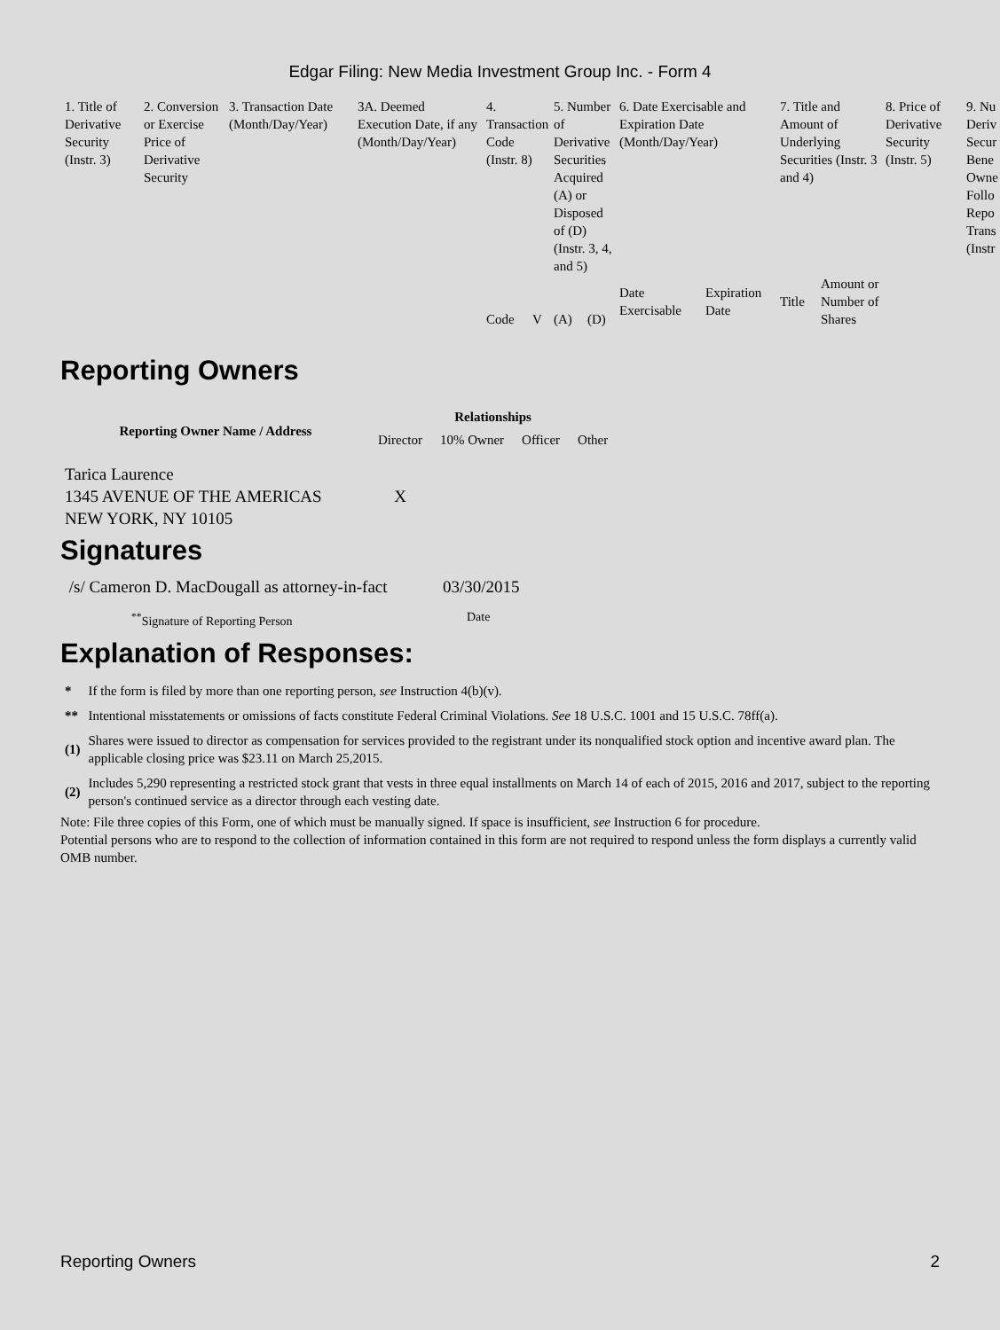Edgar Filing: New Media Investment Group Inc. - Form 4
| 1. Title of Derivative Security (Instr. 3) | 2. Conversion or Exercise Price of Derivative Security | 3. Transaction Date (Month/Day/Year) | 3A. Deemed Execution Date, if any (Month/Day/Year) | 4. Transaction Code (Instr. 8) | | 5. Number of Derivative Securities Acquired (A) or Disposed of (D) (Instr. 3, 4, and 5) | | 6. Date Exercisable and Expiration Date (Month/Day/Year) | | 7. Title and Amount of Underlying Securities (Instr. 3 and 4) | | 8. Price of Derivative Security (Instr. 5) | 9. Nu Deriv Secur Bene Owne Follo Repo Trans (Instr |
| | | | | | | | | Date Exercisable | Expiration Date | Title | Amount or Number of Shares | | |
| | | | | Code | V | (A) | (D) | | | | | | |
Reporting Owners
| Reporting Owner Name / Address | Relationships | | | |
| --- | --- | --- | --- | --- |
| | Director | 10% Owner | Officer | Other |
| Tarica Laurence 1345 AVENUE OF THE AMERICAS NEW YORK, NY 10105 | X | | | |
Signatures
| /s/ Cameron D. MacDougall as attorney-in-fact | 03/30/2015 |
| <sup>**</sup> Signature of Reporting Person | Date |
Explanation of Responses:
| * | If the form is filed by more than one reporting person, see Instruction 4(b)(v). |
| ** | Intentional misstatements or omissions of facts constitute Federal Criminal Violations. See 18 U.S.C. 1001 and 15 U.S.C. 78ff(a). |
| (1) | Shares were issued to director as compensation for services provided to the registrant under its nonqualified stock option and incentive award plan. The applicable closing price was $23.11 on March 25,2015. |
| (2) | Includes 5,290 representing a restricted stock grant that vests in three equal installments on March 14 of each of 2015, 2016 and 2017, subject to the reporting person's continued service as a director through each vesting date. |
Note: File three copies of this Form, one of which must be manually signed. If space is insufficient, see Instruction 6 for procedure.
Potential persons who are to respond to the collection of information contained in this form are not required to respond unless the form displays a currently valid OMB number.
Reporting Owners 2